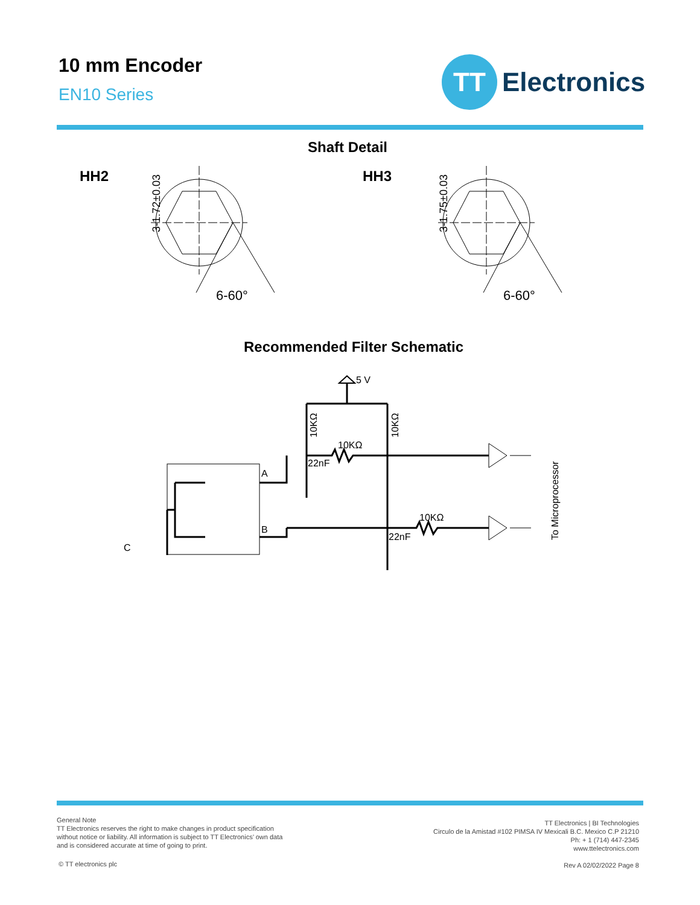10 mm Encoder
EN10 Series
TT
Electronics
Shaft Detail
HH2 HH3
3-1.72±0.03
6-60°
3-1.75±0.03
6-60°
Recommended Filter Schematic
5 V
10KΩ
10KΩ
22nF
22nF
A
B
C
10KΩ
10KΩ
To Microprocessor
General Note
TT Electronics reserves the right to make changes in product specification
without notice or liability. All information is subject to TT Electronics’ own data
and is considered accurate at time of going to print.
TT Electronics | BI Technologies
Circulo de la Amistad #102 PIMSA IV Mexicali B.C. Mexico C.P 21210
Ph: + 1 (714) 447-2345
www.ttelectronics.com
© TT electronics plc Rev A 02/02/2022 Page 8